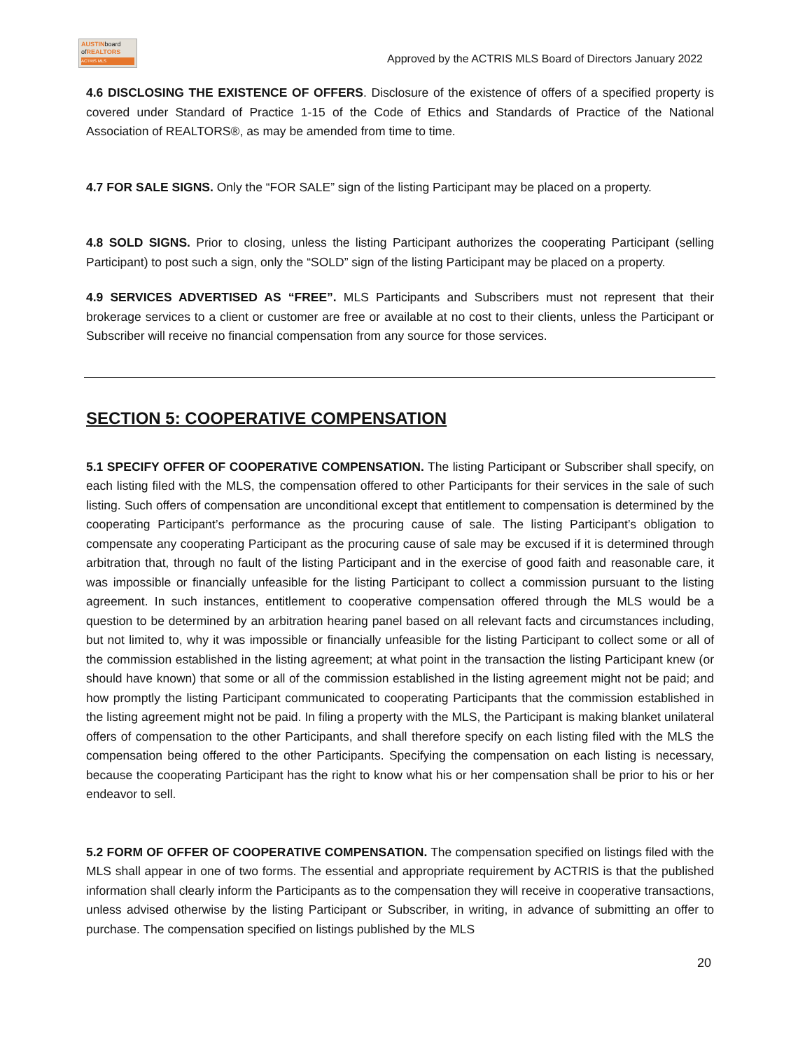AUSTINboard
ofREALTORS
ACTRIS MLS
Approved by the ACTRIS MLS Board of Directors January 2022
4.6 DISCLOSING THE EXISTENCE OF OFFERS. Disclosure of the existence of offers of a specified property is covered under Standard of Practice 1-15 of the Code of Ethics and Standards of Practice of the National Association of REALTORS®, as may be amended from time to time.
4.7 FOR SALE SIGNS. Only the “FOR SALE” sign of the listing Participant may be placed on a property.
4.8 SOLD SIGNS. Prior to closing, unless the listing Participant authorizes the cooperating Participant (selling Participant) to post such a sign, only the “SOLD” sign of the listing Participant may be placed on a property.
4.9 SERVICES ADVERTISED AS “FREE”. MLS Participants and Subscribers must not represent that their brokerage services to a client or customer are free or available at no cost to their clients, unless the Participant or Subscriber will receive no financial compensation from any source for those services.
SECTION 5: COOPERATIVE COMPENSATION
5.1 SPECIFY OFFER OF COOPERATIVE COMPENSATION. The listing Participant or Subscriber shall specify, on each listing filed with the MLS, the compensation offered to other Participants for their services in the sale of such listing. Such offers of compensation are unconditional except that entitlement to compensation is determined by the cooperating Participant’s performance as the procuring cause of sale. The listing Participant’s obligation to compensate any cooperating Participant as the procuring cause of sale may be excused if it is determined through arbitration that, through no fault of the listing Participant and in the exercise of good faith and reasonable care, it was impossible or financially unfeasible for the listing Participant to collect a commission pursuant to the listing agreement. In such instances, entitlement to cooperative compensation offered through the MLS would be a question to be determined by an arbitration hearing panel based on all relevant facts and circumstances including, but not limited to, why it was impossible or financially unfeasible for the listing Participant to collect some or all of the commission established in the listing agreement; at what point in the transaction the listing Participant knew (or should have known) that some or all of the commission established in the listing agreement might not be paid; and how promptly the listing Participant communicated to cooperating Participants that the commission established in the listing agreement might not be paid. In filing a property with the MLS, the Participant is making blanket unilateral offers of compensation to the other Participants, and shall therefore specify on each listing filed with the MLS the compensation being offered to the other Participants. Specifying the compensation on each listing is necessary, because the cooperating Participant has the right to know what his or her compensation shall be prior to his or her endeavor to sell.
5.2 FORM OF OFFER OF COOPERATIVE COMPENSATION. The compensation specified on listings filed with the MLS shall appear in one of two forms. The essential and appropriate requirement by ACTRIS is that the published information shall clearly inform the Participants as to the compensation they will receive in cooperative transactions, unless advised otherwise by the listing Participant or Subscriber, in writing, in advance of submitting an offer to purchase. The compensation specified on listings published by the MLS
20